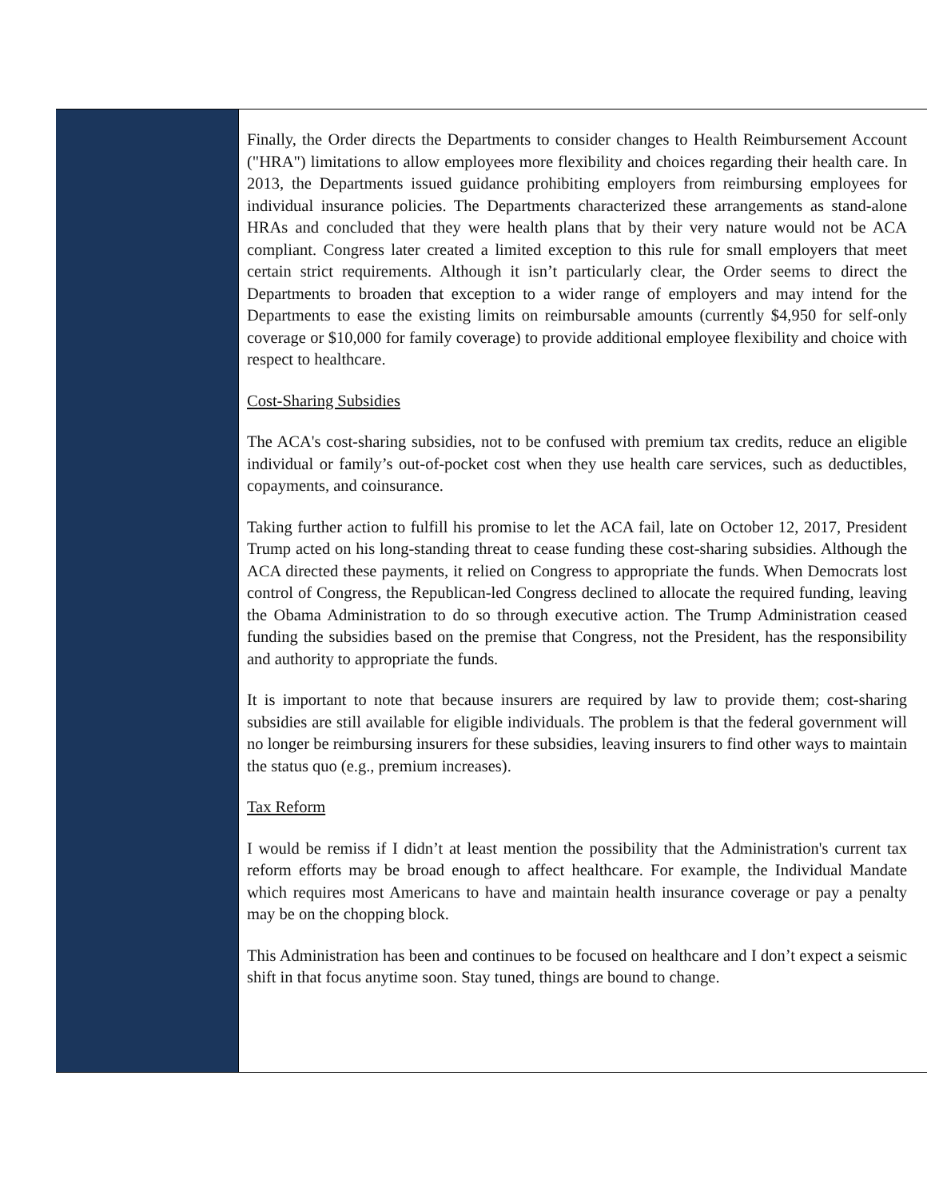Finally, the Order directs the Departments to consider changes to Health Reimbursement Account ("HRA") limitations to allow employees more flexibility and choices regarding their health care. In 2013, the Departments issued guidance prohibiting employers from reimbursing employees for individual insurance policies. The Departments characterized these arrangements as stand-alone HRAs and concluded that they were health plans that by their very nature would not be ACA compliant. Congress later created a limited exception to this rule for small employers that meet certain strict requirements. Although it isn’t particularly clear, the Order seems to direct the Departments to broaden that exception to a wider range of employers and may intend for the Departments to ease the existing limits on reimbursable amounts (currently $4,950 for self-only coverage or $10,000 for family coverage) to provide additional employee flexibility and choice with respect to healthcare.
Cost-Sharing Subsidies
The ACA's cost-sharing subsidies, not to be confused with premium tax credits, reduce an eligible individual or family’s out-of-pocket cost when they use health care services, such as deductibles, copayments, and coinsurance.
Taking further action to fulfill his promise to let the ACA fail, late on October 12, 2017, President Trump acted on his long-standing threat to cease funding these cost-sharing subsidies. Although the ACA directed these payments, it relied on Congress to appropriate the funds. When Democrats lost control of Congress, the Republican-led Congress declined to allocate the required funding, leaving the Obama Administration to do so through executive action. The Trump Administration ceased funding the subsidies based on the premise that Congress, not the President, has the responsibility and authority to appropriate the funds.
It is important to note that because insurers are required by law to provide them; cost-sharing subsidies are still available for eligible individuals. The problem is that the federal government will no longer be reimbursing insurers for these subsidies, leaving insurers to find other ways to maintain the status quo (e.g., premium increases).
Tax Reform
I would be remiss if I didn’t at least mention the possibility that the Administration's current tax reform efforts may be broad enough to affect healthcare. For example, the Individual Mandate which requires most Americans to have and maintain health insurance coverage or pay a penalty may be on the chopping block.
This Administration has been and continues to be focused on healthcare and I don’t expect a seismic shift in that focus anytime soon. Stay tuned, things are bound to change.